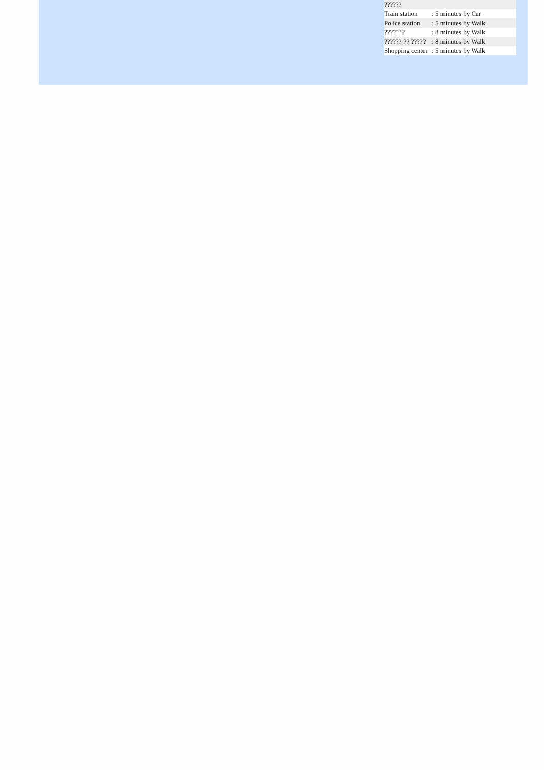| ?????? | | |
| Train station | : | 5 minutes by Car |
| Police station | : | 5 minutes by Walk |
| ??????? | : | 8 minutes by Walk |
| ?????? ?? ????? | : | 8 minutes by Walk |
| Shopping center | : | 5 minutes by Walk |